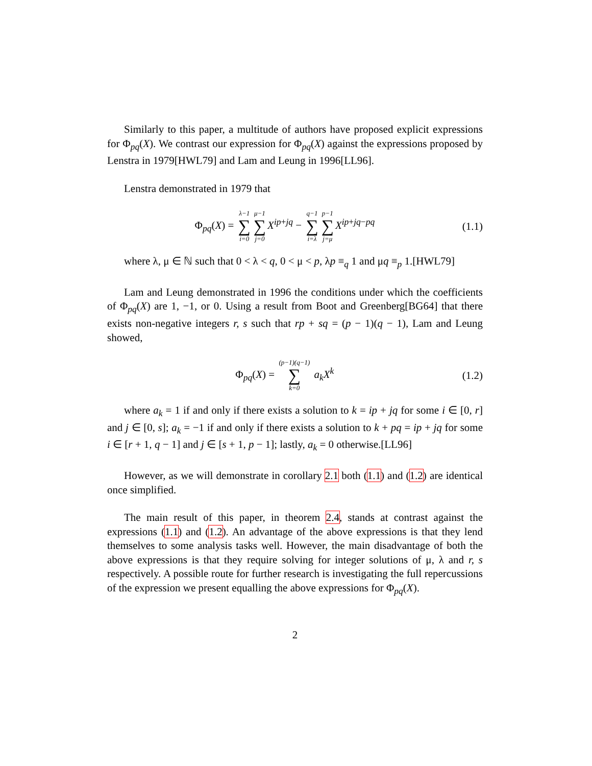Similarly to this paper, a multitude of authors have proposed explicit expressions for Φ<sub>pq</sub>(X). We contrast our expression for Φ<sub>pq</sub>(X) against the expressions proposed by Lenstra in 1979[HWL79] and Lam and Leung in 1996[LL96].
Lenstra demonstrated in 1979 that
Φ<sub>pq</sub>(X) = λ−1 ∑ i=0 μ−1 ∑ j=0 X<sup>ip+jq</sup> − q−1 ∑ i=λ p−1 ∑ j=μ X<sup>ip+jq−pq</sup>
(1.1)
where λ, μ ∈ ℕ such that 0 < λ < q, 0 < μ < p, λp ≡<sub>q</sub> 1 and μq ≡<sub>p</sub> 1.[HWL79]
Lam and Leung demonstrated in 1996 the conditions under which the coefficients of Φ<sub>pq</sub>(X) are 1, −1, or 0. Using a result from Boot and Greenberg[BG64] that there exists non-negative integers r, s such that rp + sq = (p − 1)(q − 1), Lam and Leung showed,
Φ<sub>pq</sub>(X) = (p−1)(q−1) ∑ k=0 a<sub>k</sub>X<sup>k</sup> (1.2)
where a<sub>k</sub> = 1 if and only if there exists a solution to k = ip + jq for some i ∈ [0, r] and j ∈ [0, s]; a<sub>k</sub> = −1 if and only if there exists a solution to k + pq = ip + jq for some i ∈ [r + 1, q − 1] and j ∈ [s + 1, p − 1]; lastly, a<sub>k</sub> = 0 otherwise.[LL96]
However, as we will demonstrate in corollary 2.1 both (1.1) and (1.2) are identical once simplified.
The main result of this paper, in theorem 2.4, stands at contrast against the expressions (1.1) and (1.2). An advantage of the above expressions is that they lend themselves to some analysis tasks well. However, the main disadvantage of both the above expressions is that they require solving for integer solutions of μ, λ and r, s respectively. A possible route for further research is investigating the full repercussions of the expression we present equalling the above expressions for Φ<sub>pq</sub>(X).
2